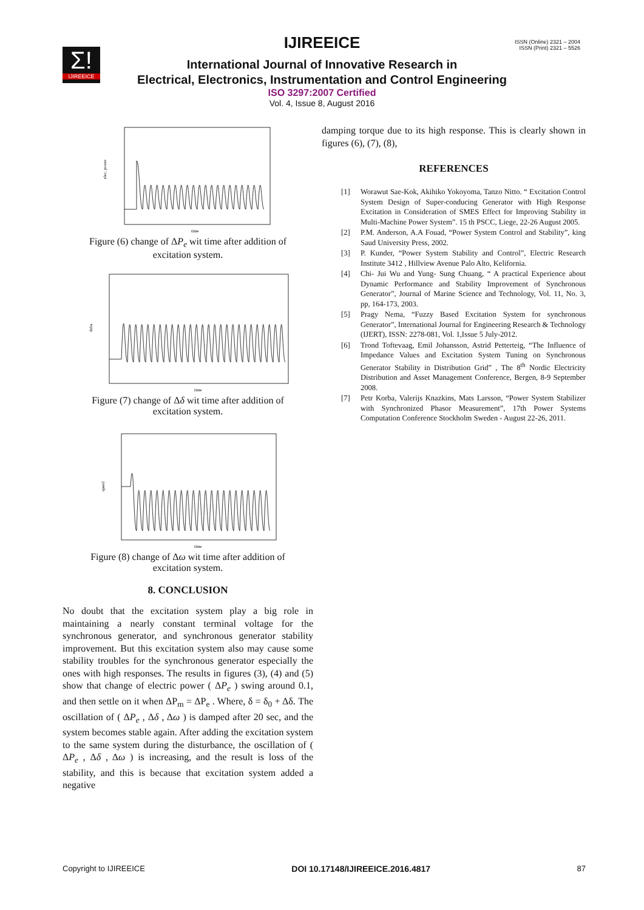Σ!
IJIREEICE
ISSN (Online) 2321 – 2004
ISSN (Print) 2321 – 5526
IJIREEICE
International Journal of Innovative Research in
Electrical, Electronics, Instrumentation and Control Engineering
ISO 3297:2007 Certified
Vol. 4, Issue 8, August 2016
elec. power
time
Figure (6) change of ΔP<sub>e</sub> wit time after addition of
excitation system.
delta
time
Figure (7) change of Δδ wit time after addition of
excitation system.
speed
time
Figure (8) change of Δω wit time after addition of
excitation system.
8. CONCLUSION
No doubt that the excitation system play a big role in maintaining a nearly constant terminal voltage for the synchronous generator, and synchronous generator stability improvement. But this excitation system also may cause some stability troubles for the synchronous generator especially the ones with high responses. The results in figures (3), (4) and (5) show that change of electric power ( ΔP<sub>e</sub> ) swing around 0.1, and then settle on it when ΔP<sub>m</sub> = ΔP<sub>e</sub> . Where, δ = δ<sub>0</sub> + Δδ. The oscillation of ( ΔP<sub>e</sub> , Δδ , Δω ) is damped after 20 sec, and the system becomes stable again. After adding the excitation system to the same system during the disturbance, the oscillation of ( ΔP<sub>e</sub> , Δδ , Δω ) is increasing, and the result is loss of the stability, and this is because that excitation system added a negative
damping torque due to its high response. This is clearly shown in figures (6), (7), (8),
REFERENCES
[1] Worawut Sae-Kok, Akihiko Yokoyoma, Tanzo Nitto. “ Excitation Control System Design of Super-conducing Generator with High Response Excitation in Consideration of SMES Effect for Improving Stability in Multi-Machine Power System”. 15 th PSCC, Liege, 22-26 August 2005.
[2] P.M. Anderson, A.A Fouad, “Power System Control and Stability”, king Saud University Press, 2002.
[3] P. Kunder, “Power System Stability and Control”, Electric Research Institute 3412 , Hillview Avenue Palo Alto, Kelifornia.
[4] Chi- Jui Wu and Yung- Sung Chuang, “ A practical Experience about Dynamic Performance and Stability Improvement of Synchronous Generator”, Journal of Marine Science and Technology, Vol. 11, No. 3, pp, 164-173, 2003.
[5] Pragy Nema, “Fuzzy Based Excitation System for synchronous Generator”, International Journal for Engineering Research & Technology (IJERT), ISSN: 2278-081, Vol. 1,Issue 5 July-2012.
[6] Trond Toftevaag, Emil Johansson, Astrid Petterteig, “The Influence of Impedance Values and Excitation System Tuning on Synchronous Generator Stability in Distribution Grid” , The 8<sup>th</sup> Nordic Electricity Distribution and Asset Management Conference, Bergen, 8-9 September 2008.
[7] Petr Korba, Valerijs Knazkins, Mats Larsson, “Power System Stabilizer with Synchronized Phasor Measurement”, 17th Power Systems Computation Conference Stockholm Sweden - August 22-26, 2011.
Copyright to IJIREEICE DOI 10.17148/IJIREEICE.2016.4817 87